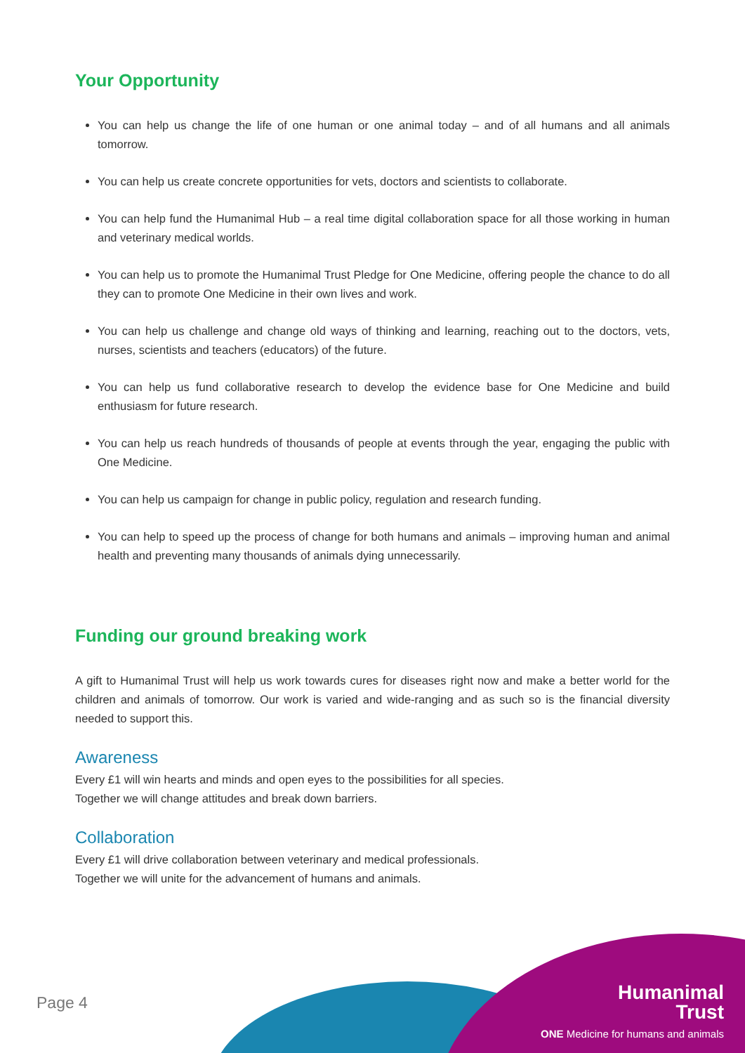Your Opportunity
You can help us change the life of one human or one animal today – and of all humans and all animals tomorrow.
You can help us create concrete opportunities for vets, doctors and scientists to collaborate.
You can help fund the Humanimal Hub – a real time digital collaboration space for all those working in human and veterinary medical worlds.
You can help us to promote the Humanimal Trust Pledge for One Medicine, offering people the chance to do all they can to promote One Medicine in their own lives and work.
You can help us challenge and change old ways of thinking and learning, reaching out to the doctors, vets, nurses, scientists and teachers (educators) of the future.
You can help us fund collaborative research to develop the evidence base for One Medicine and build enthusiasm for future research.
You can help us reach hundreds of thousands of people at events through the year, engaging the public with One Medicine.
You can help us campaign for change in public policy, regulation and research funding.
You can help to speed up the process of change for both humans and animals – improving human and animal health and preventing many thousands of animals dying unnecessarily.
Funding our ground breaking work
A gift to Humanimal Trust will help us work towards cures for diseases right now and make a better world for the children and animals of tomorrow. Our work is varied and wide-ranging and as such so is the financial diversity needed to support this.
Awareness
Every £1 will win hearts and minds and open eyes to the possibilities for all species.
Together we will change attitudes and break down barriers.
Collaboration
Every £1 will drive collaboration between veterinary and medical professionals.
Together we will unite for the advancement of humans and animals.
Page 4
Humanimal
Trust
ONE Medicine for humans and animals